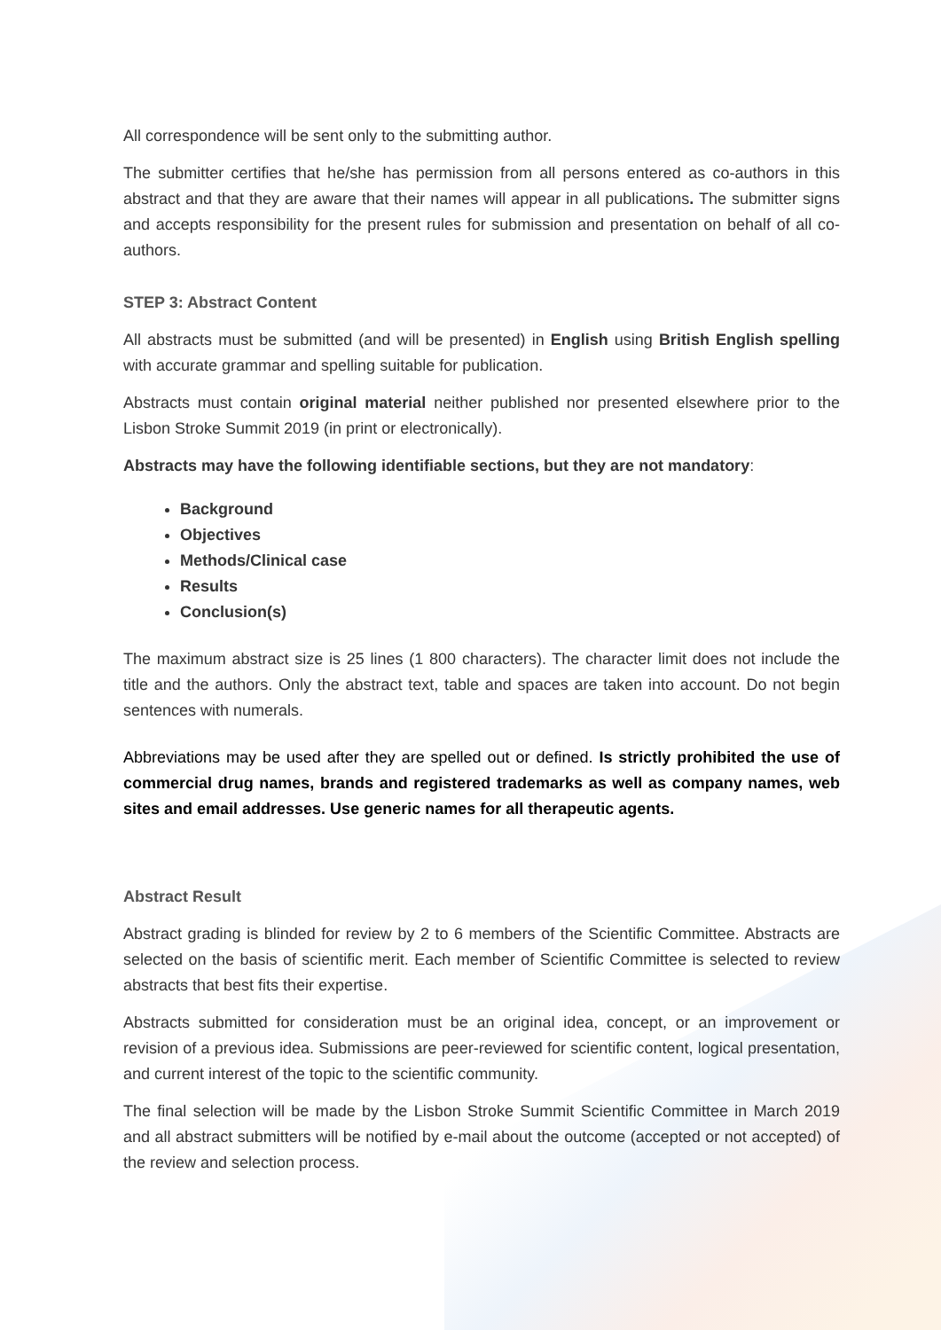All correspondence will be sent only to the submitting author.
The submitter certifies that he/she has permission from all persons entered as co-authors in this abstract and that they are aware that their names will appear in all publications. The submitter signs and accepts responsibility for the present rules for submission and presentation on behalf of all co-authors.
STEP 3: Abstract Content
All abstracts must be submitted (and will be presented) in English using British English spelling with accurate grammar and spelling suitable for publication.
Abstracts must contain original material neither published nor presented elsewhere prior to the Lisbon Stroke Summit 2019 (in print or electronically).
Abstracts may have the following identifiable sections, but they are not mandatory:
Background
Objectives
Methods/Clinical case
Results
Conclusion(s)
The maximum abstract size is 25 lines (1 800 characters). The character limit does not include the title and the authors. Only the abstract text, table and spaces are taken into account. Do not begin sentences with numerals.
Abbreviations may be used after they are spelled out or defined. Is strictly prohibited the use of commercial drug names, brands and registered trademarks as well as company names, web sites and email addresses. Use generic names for all therapeutic agents.
Abstract Result
Abstract grading is blinded for review by 2 to 6 members of the Scientific Committee. Abstracts are selected on the basis of scientific merit. Each member of Scientific Committee is selected to review abstracts that best fits their expertise.
Abstracts submitted for consideration must be an original idea, concept, or an improvement or revision of a previous idea. Submissions are peer-reviewed for scientific content, logical presentation, and current interest of the topic to the scientific community.
The final selection will be made by the Lisbon Stroke Summit Scientific Committee in March 2019 and all abstract submitters will be notified by e-mail about the outcome (accepted or not accepted) of the review and selection process.